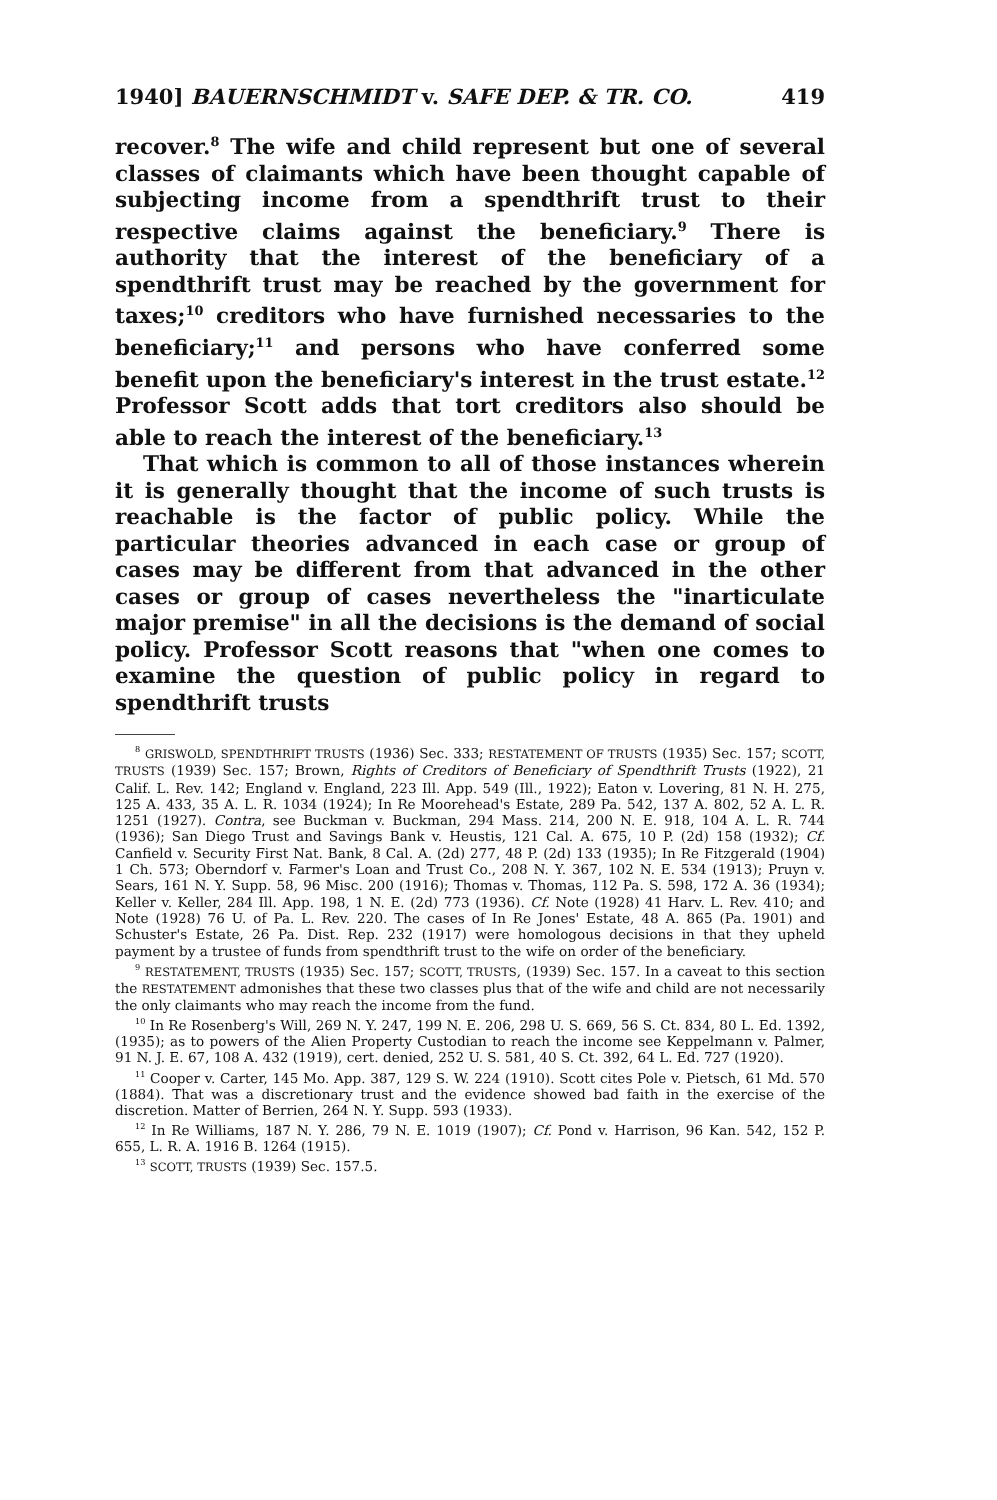1940] BAUERNSCHMIDT v. SAFE DEP. & TR. CO. 419
recover.<sup>8</sup> The wife and child represent but one of several classes of claimants which have been thought capable of subjecting income from a spendthrift trust to their respective claims against the beneficiary.<sup>9</sup> There is authority that the interest of the beneficiary of a spendthrift trust may be reached by the government for taxes;<sup>10</sup> creditors who have furnished necessaries to the beneficiary;<sup>11</sup> and persons who have conferred some benefit upon the beneficiary's interest in the trust estate.<sup>12</sup> Professor Scott adds that tort creditors also should be able to reach the interest of the beneficiary.<sup>13</sup>
That which is common to all of those instances wherein it is generally thought that the income of such trusts is reachable is the factor of public policy. While the particular theories advanced in each case or group of cases may be different from that advanced in the other cases or group of cases nevertheless the "inarticulate major premise" in all the decisions is the demand of social policy. Professor Scott reasons that "when one comes to examine the question of public policy in regard to spendthrift trusts
<sup>8</sup> GRISWOLD, SPENDTHRIFT TRUSTS (1936) Sec. 333; RESTATEMENT OF TRUSTS (1935) Sec. 157; SCOTT, TRUSTS (1939) Sec. 157; Brown, Rights of Creditors of Beneficiary of Spendthrift Trusts (1922), 21 Calif. L. Rev. 142; England v. England, 223 Ill. App. 549 (Ill., 1922); Eaton v. Lovering, 81 N. H. 275, 125 A. 433, 35 A. L. R. 1034 (1924); In Re Moorehead's Estate, 289 Pa. 542, 137 A. 802, 52 A. L. R. 1251 (1927). Contra, see Buckman v. Buckman, 294 Mass. 214, 200 N. E. 918, 104 A. L. R. 744 (1936); San Diego Trust and Savings Bank v. Heustis, 121 Cal. A. 675, 10 P. (2d) 158 (1932); Cf. Canfield v. Security First Nat. Bank, 8 Cal. A. (2d) 277, 48 P. (2d) 133 (1935); In Re Fitzgerald (1904) 1 Ch. 573; Oberndorf v. Farmer's Loan and Trust Co., 208 N. Y. 367, 102 N. E. 534 (1913); Pruyn v. Sears, 161 N. Y. Supp. 58, 96 Misc. 200 (1916); Thomas v. Thomas, 112 Pa. S. 598, 172 A. 36 (1934); Keller v. Keller, 284 Ill. App. 198, 1 N. E. (2d) 773 (1936). Cf. Note (1928) 41 Harv. L. Rev. 410; and Note (1928) 76 U. of Pa. L. Rev. 220. The cases of In Re Jones' Estate, 48 A. 865 (Pa. 1901) and Schuster's Estate, 26 Pa. Dist. Rep. 232 (1917) were homologous decisions in that they upheld payment by a trustee of funds from spendthrift trust to the wife on order of the beneficiary.
<sup>9</sup> RESTATEMENT, TRUSTS (1935) Sec. 157; SCOTT, TRUSTS, (1939) Sec. 157. In a caveat to this section the RESTATEMENT admonishes that these two classes plus that of the wife and child are not necessarily the only claimants who may reach the income from the fund.
<sup>10</sup> In Re Rosenberg's Will, 269 N. Y. 247, 199 N. E. 206, 298 U. S. 669, 56 S. Ct. 834, 80 L. Ed. 1392, (1935); as to powers of the Alien Property Custodian to reach the income see Keppelmann v. Palmer, 91 N. J. E. 67, 108 A. 432 (1919), cert. denied, 252 U. S. 581, 40 S. Ct. 392, 64 L. Ed. 727 (1920).
<sup>11</sup> Cooper v. Carter, 145 Mo. App. 387, 129 S. W. 224 (1910). Scott cites Pole v. Pietsch, 61 Md. 570 (1884). That was a discretionary trust and the evidence showed bad faith in the exercise of the discretion. Matter of Berrien, 264 N. Y. Supp. 593 (1933).
<sup>12</sup> In Re Williams, 187 N. Y. 286, 79 N. E. 1019 (1907); Cf. Pond v. Harrison, 96 Kan. 542, 152 P. 655, L. R. A. 1916 B. 1264 (1915).
<sup>13</sup> SCOTT, TRUSTS (1939) Sec. 157.5.